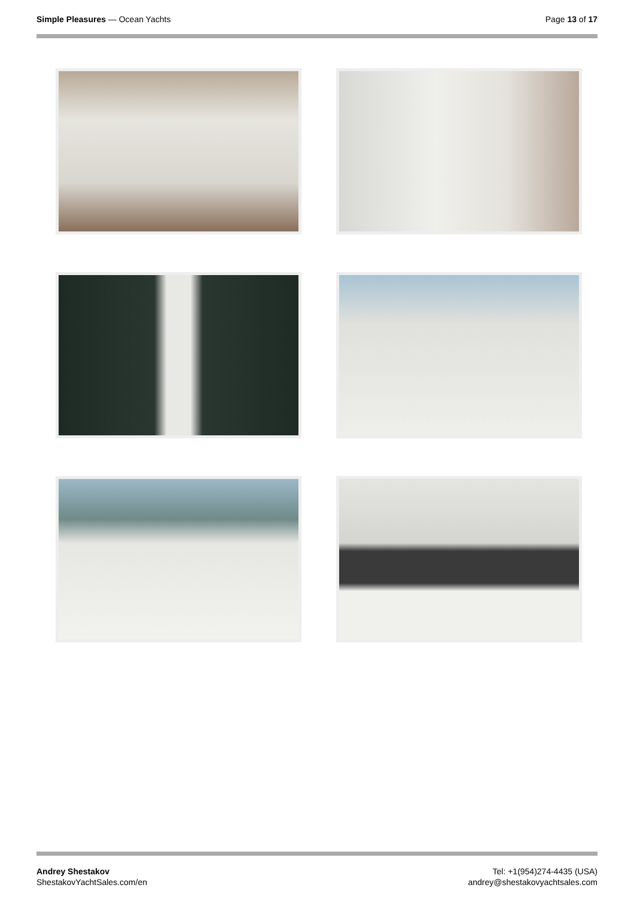Simple Pleasures — Ocean Yachts
Page 13 of 17
Andrey Shestakov
ShestakovYachtSales.com/en
Tel: +1(954)274-4435 (USA)
andrey@shestakovyachtsales.com